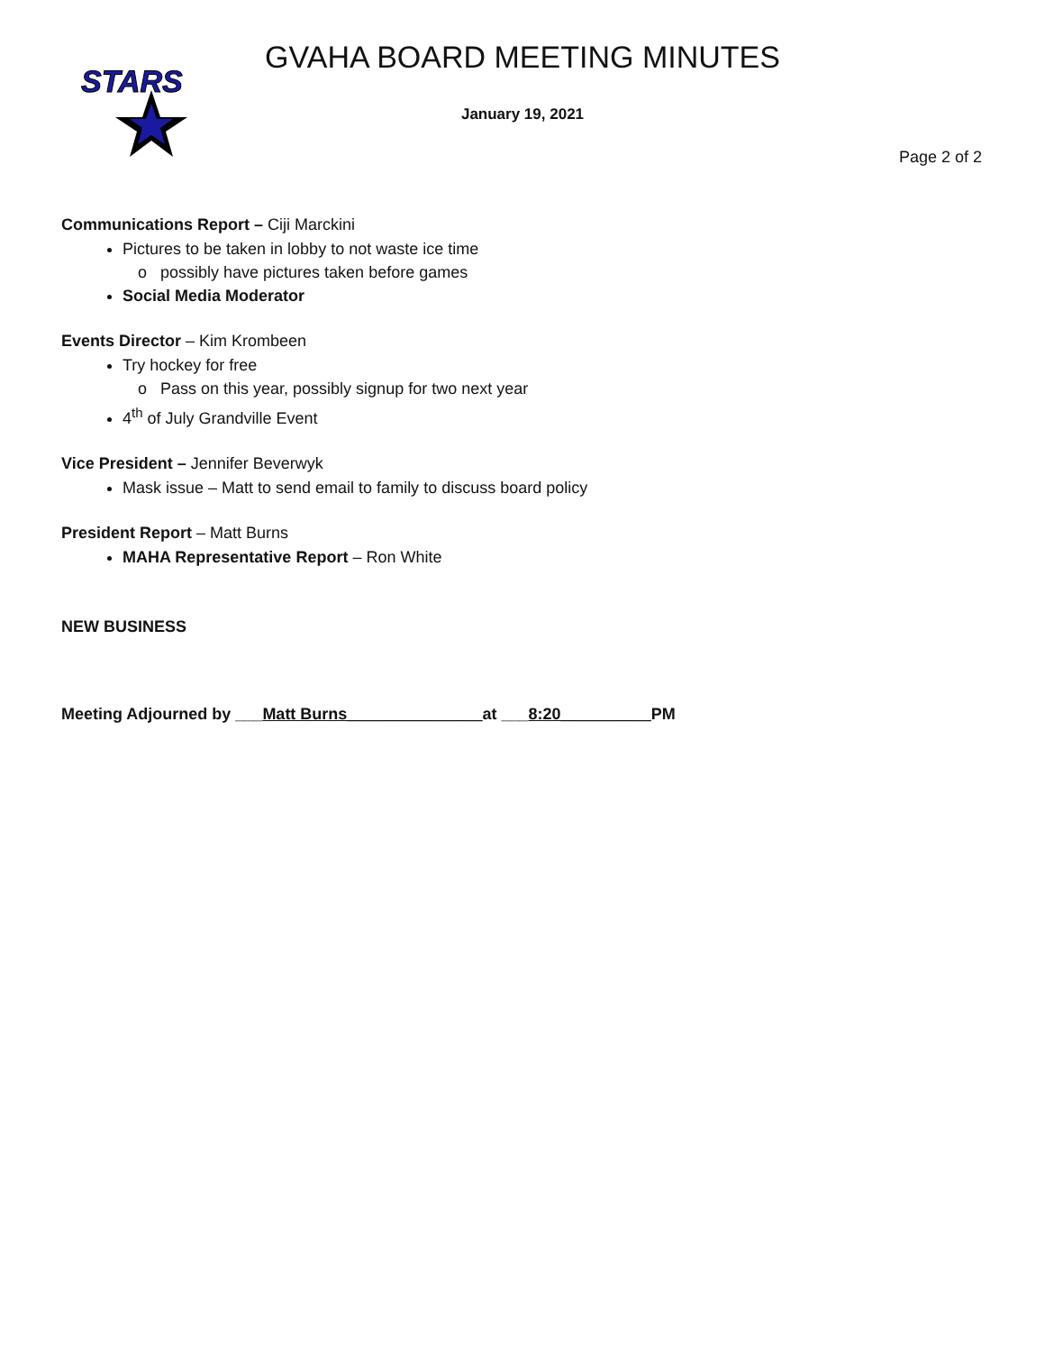STARS
GVAHA BOARD MEETING MINUTES
January 19, 2021
Page 2 of 2
Communications Report – Ciji Marckini
Pictures to be taken in lobby to not waste ice time
possibly have pictures taken before games
Social Media Moderator
Events Director – Kim Krombeen
Try hockey for free
Pass on this year, possibly signup for two next year
4<sup>th</sup> of July Grandville Event
Vice President – Jennifer Beverwyk
Mask issue – Matt to send email to family to discuss board policy
President Report – Matt Burns
MAHA Representative Report – Ron White
NEW BUSINESS
Meeting Adjourned by ___Matt Burns_______________at ___8:20__________PM